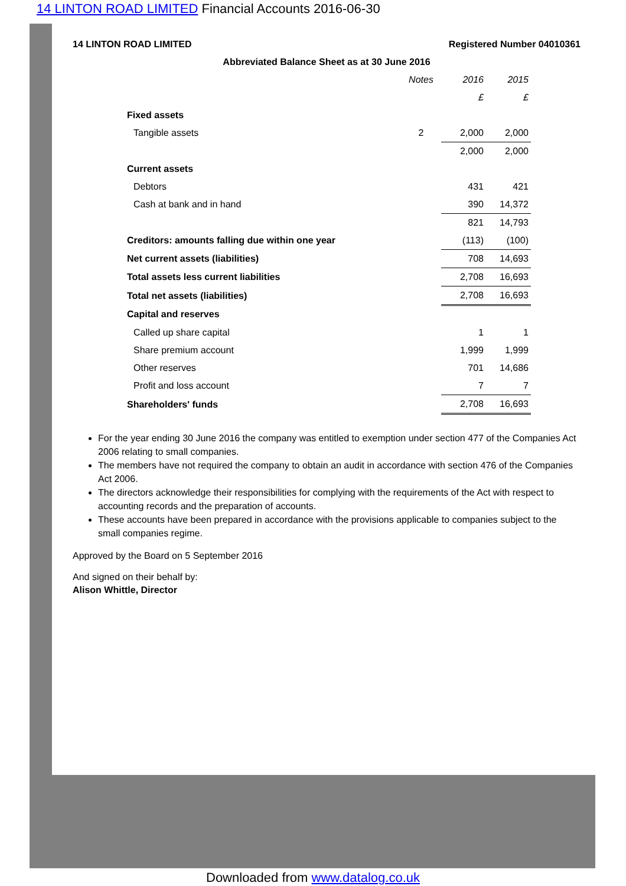14 LINTON ROAD LIMITED Financial Accounts 2016-06-30
14 LINTON ROAD LIMITED Registered Number 04010361
Abbreviated Balance Sheet as at 30 June 2016
| | Notes | 2016 | 2015 |
| | | £ | £ |
| Fixed assets | | | |
| Tangible assets | 2 | 2,000 | 2,000 |
| | | 2,000 | 2,000 |
| Current assets | | | |
| Debtors | | 431 | 421 |
| Cash at bank and in hand | | 390 | 14,372 |
| | | 821 | 14,793 |
| Creditors: amounts falling due within one year | | (113) | (100) |
| Net current assets (liabilities) | | 708 | 14,693 |
| Total assets less current liabilities | | 2,708 | 16,693 |
| Total net assets (liabilities) | | 2,708 | 16,693 |
| Capital and reserves | | | |
| Called up share capital | | 1 | 1 |
| Share premium account | | 1,999 | 1,999 |
| Other reserves | | 701 | 14,686 |
| Profit and loss account | | 7 | 7 |
| Shareholders' funds | | 2,708 | 16,693 |
For the year ending 30 June 2016 the company was entitled to exemption under section 477 of the Companies Act 2006 relating to small companies.
The members have not required the company to obtain an audit in accordance with section 476 of the Companies Act 2006.
The directors acknowledge their responsibilities for complying with the requirements of the Act with respect to accounting records and the preparation of accounts.
These accounts have been prepared in accordance with the provisions applicable to companies subject to the small companies regime.
Approved by the Board on 5 September 2016
And signed on their behalf by:
Alison Whittle, Director
Downloaded from www.datalog.co.uk